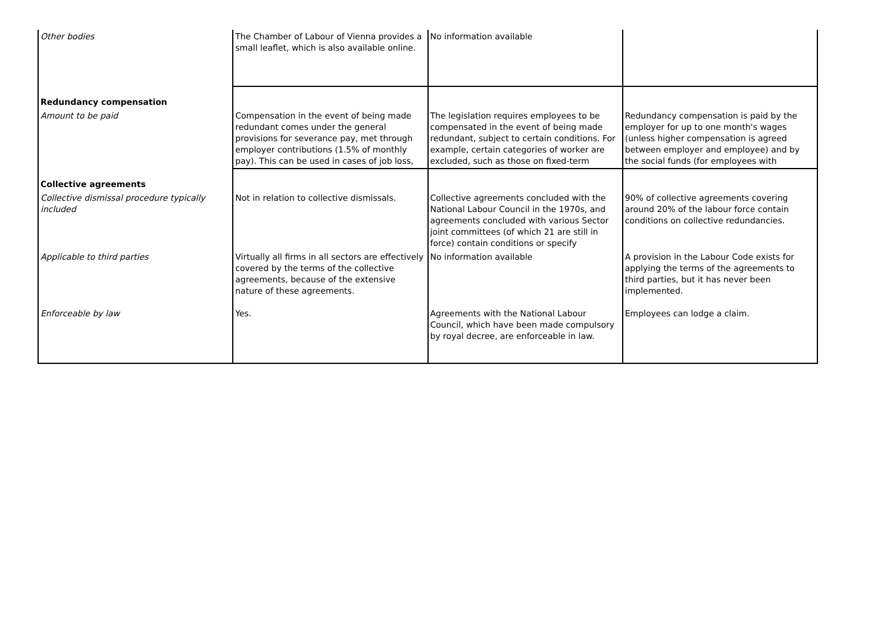| Other bodies | The Chamber of Labour of Vienna provides a small leaflet, which is also available online. | No information available | |
| Redundancy compensation | | | |
| Amount to be paid | Compensation in the event of being made redundant comes under the general provisions for severance pay, met through employer contributions (1.5% of monthly pay). This can be used in cases of job loss, | The legislation requires employees to be compensated in the event of being made redundant, subject to certain conditions. For example, certain categories of worker are excluded, such as those on fixed-term | Redundancy compensation is paid by the employer for up to one month's wages (unless higher compensation is agreed between employer and employee) and by the social funds (for employees with |
| Collective agreements | | | |
| Collective dismissal procedure typically included | Not in relation to collective dismissals. | Collective agreements concluded with the National Labour Council in the 1970s, and agreements concluded with various Sector joint committees (of which 21 are still in force) contain conditions or specify | 90% of collective agreements covering around 20% of the labour force contain conditions on collective redundancies. |
| Applicable to third parties | Virtually all firms in all sectors are effectively covered by the terms of the collective agreements, because of the extensive nature of these agreements. | No information available | A provision in the Labour Code exists for applying the terms of the agreements to third parties, but it has never been implemented. |
| Enforceable by law | Yes. | Agreements with the National Labour Council, which have been made compulsory by royal decree, are enforceable in law. | Employees can lodge a claim. |